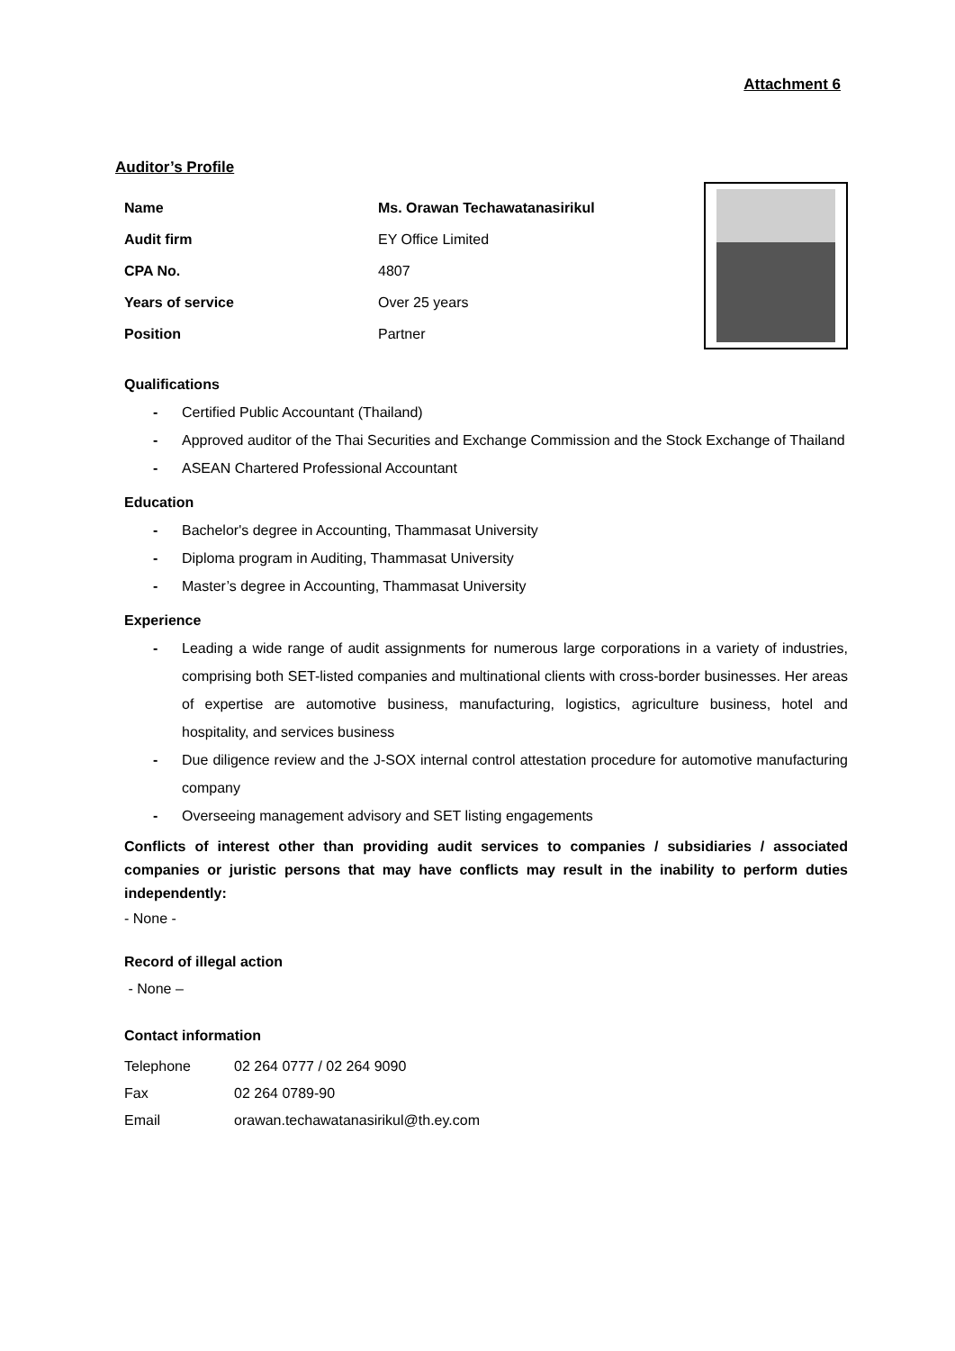Attachment 6
Auditor’s Profile
| Name | Ms. Orawan Techawatanasirikul |
| Audit firm | EY Office Limited |
| CPA No. | 4807 |
| Years of service | Over 25 years |
| Position | Partner |
Qualifications
- Certified Public Accountant (Thailand)
- Approved auditor of the Thai Securities and Exchange Commission and the Stock Exchange of Thailand
- ASEAN Chartered Professional Accountant
Education
- Bachelor's degree in Accounting, Thammasat University
- Diploma program in Auditing, Thammasat University
- Master’s degree in Accounting, Thammasat University
Experience
- Leading a wide range of audit assignments for numerous large corporations in a variety of industries, comprising both SET-listed companies and multinational clients with cross-border businesses. Her areas of expertise are automotive business, manufacturing, logistics, agriculture business, hotel and hospitality, and services business
- Due diligence review and the J-SOX internal control attestation procedure for automotive manufacturing company
- Overseeing management advisory and SET listing engagements
Conflicts of interest other than providing audit services to companies / subsidiaries / associated companies or juristic persons that may have conflicts may result in the inability to perform duties independently:
- None -
Record of illegal action
- None –
Contact information
| Telephone | 02 264 0777 / 02 264 9090 |
| Fax | 02 264 0789-90 |
| Email | orawan.techawatanasirikul@th.ey.com |